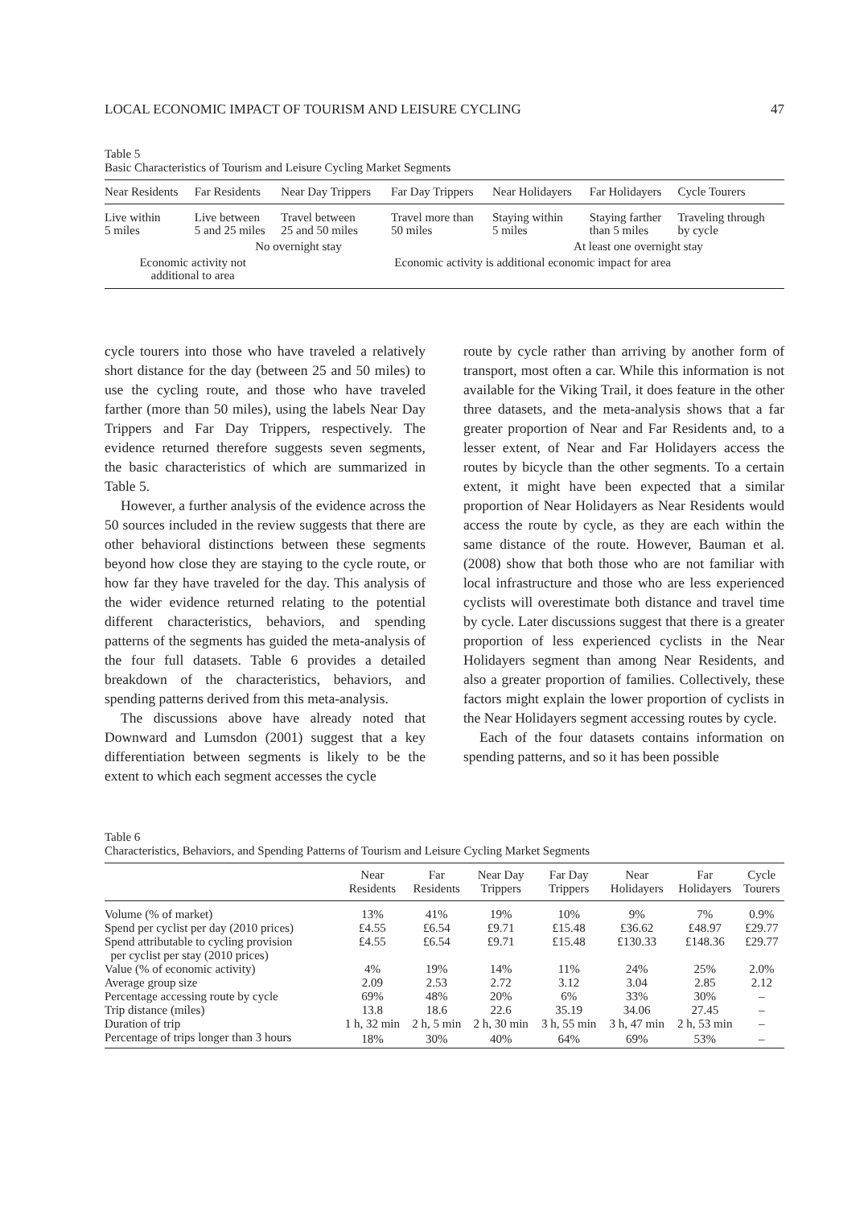LOCAL ECONOMIC IMPACT OF TOURISM AND LEISURE CYCLING 47
Table 5
Basic Characteristics of Tourism and Leisure Cycling Market Segments
| Near Residents | Far Residents | Near Day Trippers | Far Day Trippers | Near Holidayers | Far Holidayers | Cycle Tourers |
| --- | --- | --- | --- | --- | --- | --- |
| Live within 5 miles | Live between 5 and 25 miles | Travel between 25 and 50 miles | Travel more than 50 miles | Staying within 5 miles | Staying farther than 5 miles | Traveling through by cycle |
| No overnight stay | | | | At least one overnight stay | | |
| Economic activity not additional to area | | Economic activity is additional economic impact for area | | | | |
cycle tourers into those who have traveled a relatively short distance for the day (between 25 and 50 miles) to use the cycling route, and those who have traveled farther (more than 50 miles), using the labels Near Day Trippers and Far Day Trippers, respectively. The evidence returned therefore suggests seven segments, the basic characteristics of which are summarized in Table 5.
However, a further analysis of the evidence across the 50 sources included in the review suggests that there are other behavioral distinctions between these segments beyond how close they are staying to the cycle route, or how far they have traveled for the day. This analysis of the wider evidence returned relating to the potential different characteristics, behaviors, and spending patterns of the segments has guided the meta-analysis of the four full datasets. Table 6 provides a detailed breakdown of the characteristics, behaviors, and spending patterns derived from this meta-analysis.
The discussions above have already noted that Downward and Lumsdon (2001) suggest that a key differentiation between segments is likely to be the extent to which each segment accesses the cycle
route by cycle rather than arriving by another form of transport, most often a car. While this information is not available for the Viking Trail, it does feature in the other three datasets, and the meta-analysis shows that a far greater proportion of Near and Far Residents and, to a lesser extent, of Near and Far Holidayers access the routes by bicycle than the other segments. To a certain extent, it might have been expected that a similar proportion of Near Holidayers as Near Residents would access the route by cycle, as they are each within the same distance of the route. However, Bauman et al. (2008) show that both those who are not familiar with local infrastructure and those who are less experienced cyclists will overestimate both distance and travel time by cycle. Later discussions suggest that there is a greater proportion of less experienced cyclists in the Near Holidayers segment than among Near Residents, and also a greater proportion of families. Collectively, these factors might explain the lower proportion of cyclists in the Near Holidayers segment accessing routes by cycle.
Each of the four datasets contains information on spending patterns, and so it has been possible
Table 6
Characteristics, Behaviors, and Spending Patterns of Tourism and Leisure Cycling Market Segments
| | Near Residents | Far Residents | Near Day Trippers | Far Day Trippers | Near Holidayers | Far Holidayers | Cycle Tourers |
| --- | --- | --- | --- | --- | --- | --- | --- |
| Volume (% of market) | 13% | 41% | 19% | 10% | 9% | 7% | 0.9% |
| Spend per cyclist per day (2010 prices) | £4.55 | £6.54 | £9.71 | £15.48 | £36.62 | £48.97 | £29.77 |
| Spend attributable to cycling provision per cyclist per stay (2010 prices) | £4.55 | £6.54 | £9.71 | £15.48 | £130.33 | £148.36 | £29.77 |
| Value (% of economic activity) | 4% | 19% | 14% | 11% | 24% | 25% | 2.0% |
| Average group size | 2.09 | 2.53 | 2.72 | 3.12 | 3.04 | 2.85 | 2.12 |
| Percentage accessing route by cycle | 69% | 48% | 20% | 6% | 33% | 30% | – |
| Trip distance (miles) | 13.8 | 18.6 | 22.6 | 35.19 | 34.06 | 27.45 | – |
| Duration of trip | 1 h, 32 min | 2 h, 5 min | 2 h, 30 min | 3 h, 55 min | 3 h, 47 min | 2 h, 53 min | – |
| Percentage of trips longer than 3 hours | 18% | 30% | 40% | 64% | 69% | 53% | – |